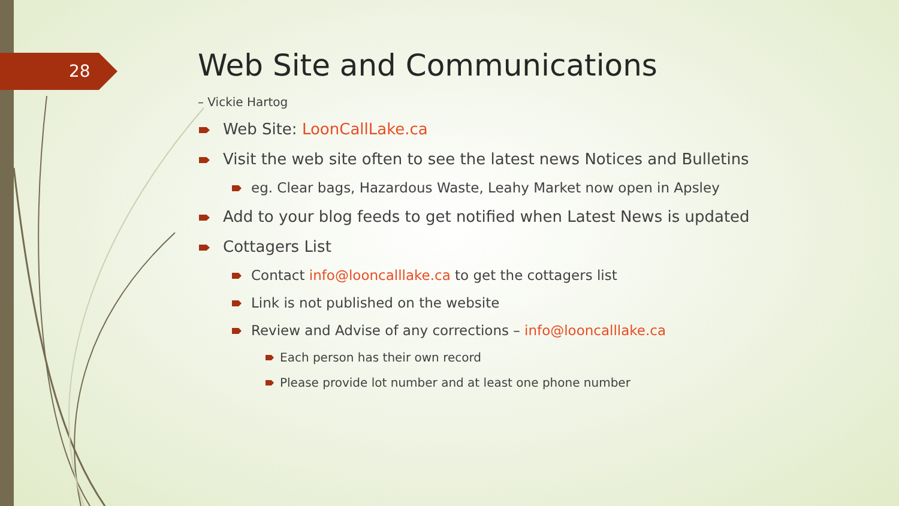28
Web Site and Communications
– Vickie Hartog
Web Site: LoonCallLake.ca
Visit the web site often to see the latest news Notices and Bulletins
eg. Clear bags, Hazardous Waste, Leahy Market now open in Apsley
Add to your blog feeds to get notified when Latest News is updated
Cottagers List
Contact info@looncalllake.ca to get the cottagers list
Link is not published on the website
Review and Advise of any corrections – info@looncalllake.ca
Each person has their own record
Please provide lot number and at least one phone number